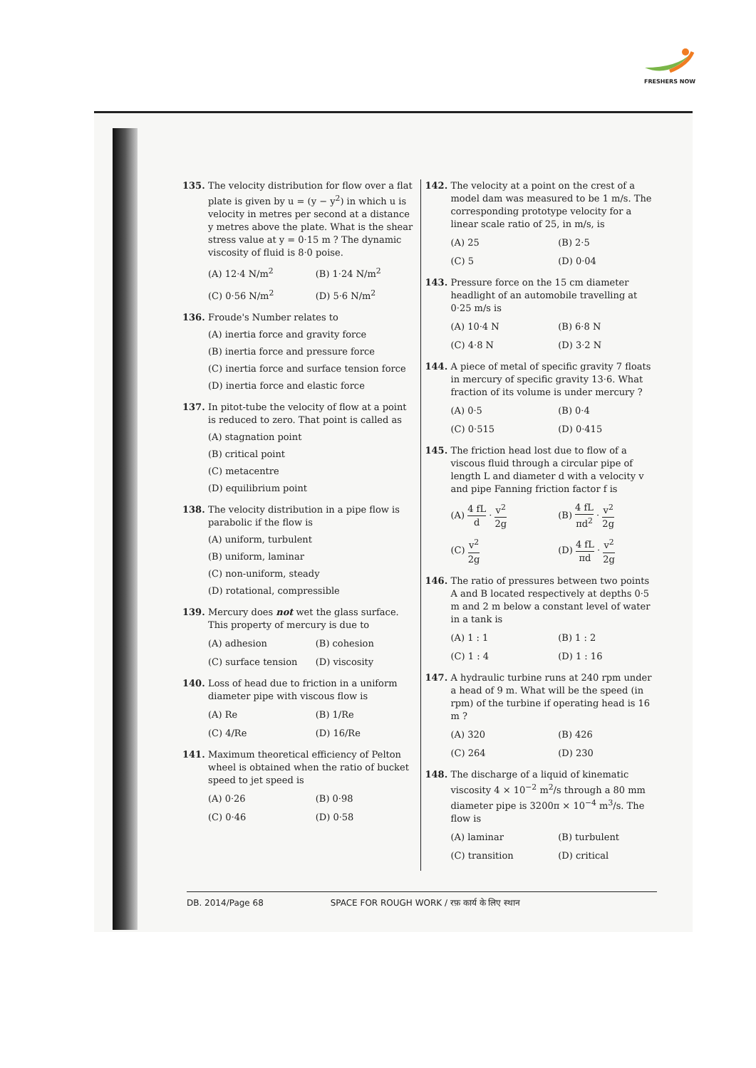FRESHERS NOW
135. The velocity distribution for flow over a flat plate is given by u = (y − y<sup>2</sup>) in which u is velocity in metres per second at a distance y metres above the plate. What is the shear stress value at y = 0·15 m ? The dynamic viscosity of fluid is 8·0 poise.
(A) 12·4 N/m<sup>2</sup>
(B) 1·24 N/m<sup>2</sup>
(C) 0·56 N/m<sup>2</sup>
(D) 5·6 N/m<sup>2</sup>
136. Froude's Number relates to
(A) inertia force and gravity force
(B) inertia force and pressure force
(C) inertia force and surface tension force
(D) inertia force and elastic force
137. In pitot-tube the velocity of flow at a point is reduced to zero. That point is called as
(A) stagnation point
(B) critical point
(C) metacentre
(D) equilibrium point
138. The velocity distribution in a pipe flow is parabolic if the flow is
(A) uniform, turbulent
(B) uniform, laminar
(C) non-uniform, steady
(D) rotational, compressible
139. Mercury does not wet the glass surface. This property of mercury is due to
(A) adhesion
(B) cohesion
(C) surface tension
(D) viscosity
140. Loss of head due to friction in a uniform diameter pipe with viscous flow is
(A) Re
(B) 1/Re
(C) 4/Re
(D) 16/Re
141. Maximum theoretical efficiency of Pelton wheel is obtained when the ratio of bucket speed to jet speed is
(A) 0·26
(B) 0·98
(C) 0·46
(D) 0·58
142. The velocity at a point on the crest of a model dam was measured to be 1 m/s. The corresponding prototype velocity for a linear scale ratio of 25, in m/s, is
(A) 25
(B) 2·5
(C) 5
(D) 0·04
143. Pressure force on the 15 cm diameter headlight of an automobile travelling at 0·25 m/s is
(A) 10·4 N
(B) 6·8 N
(C) 4·8 N
(D) 3·2 N
144. A piece of metal of specific gravity 7 floats in mercury of specific gravity 13·6. What fraction of its volume is under mercury ?
(A) 0·5
(B) 0·4
(C) 0·515
(D) 0·415
145. The friction head lost due to flow of a viscous fluid through a circular pipe of length L and diameter d with a velocity v and pipe Fanning friction factor f is
(A) 4 fL d · v<sup>2</sup> 2g
(B) 4 fL πd<sup>2</sup> · v<sup>2</sup> 2g
(C) v<sup>2</sup> 2g
(D) 4 fL πd · v<sup>2</sup> 2g
146. The ratio of pressures between two points A and B located respectively at depths 0·5 m and 2 m below a constant level of water in a tank is
(A) 1 : 1
(B) 1 : 2
(C) 1 : 4
(D) 1 : 16
147. A hydraulic turbine runs at 240 rpm under a head of 9 m. What will be the speed (in rpm) of the turbine if operating head is 16 m ?
(A) 320
(B) 426
(C) 264
(D) 230
148. The discharge of a liquid of kinematic viscosity 4 × 10<sup>−2</sup> m<sup>2</sup>/s through a 80 mm diameter pipe is 3200π × 10<sup>−4</sup> m<sup>3</sup>/s. The flow is
(A) laminar
(B) turbulent
(C) transition
(D) critical
DB. 2014/Page 68 SPACE FOR ROUGH WORK / रफ़ कार्य के लिए स्थान